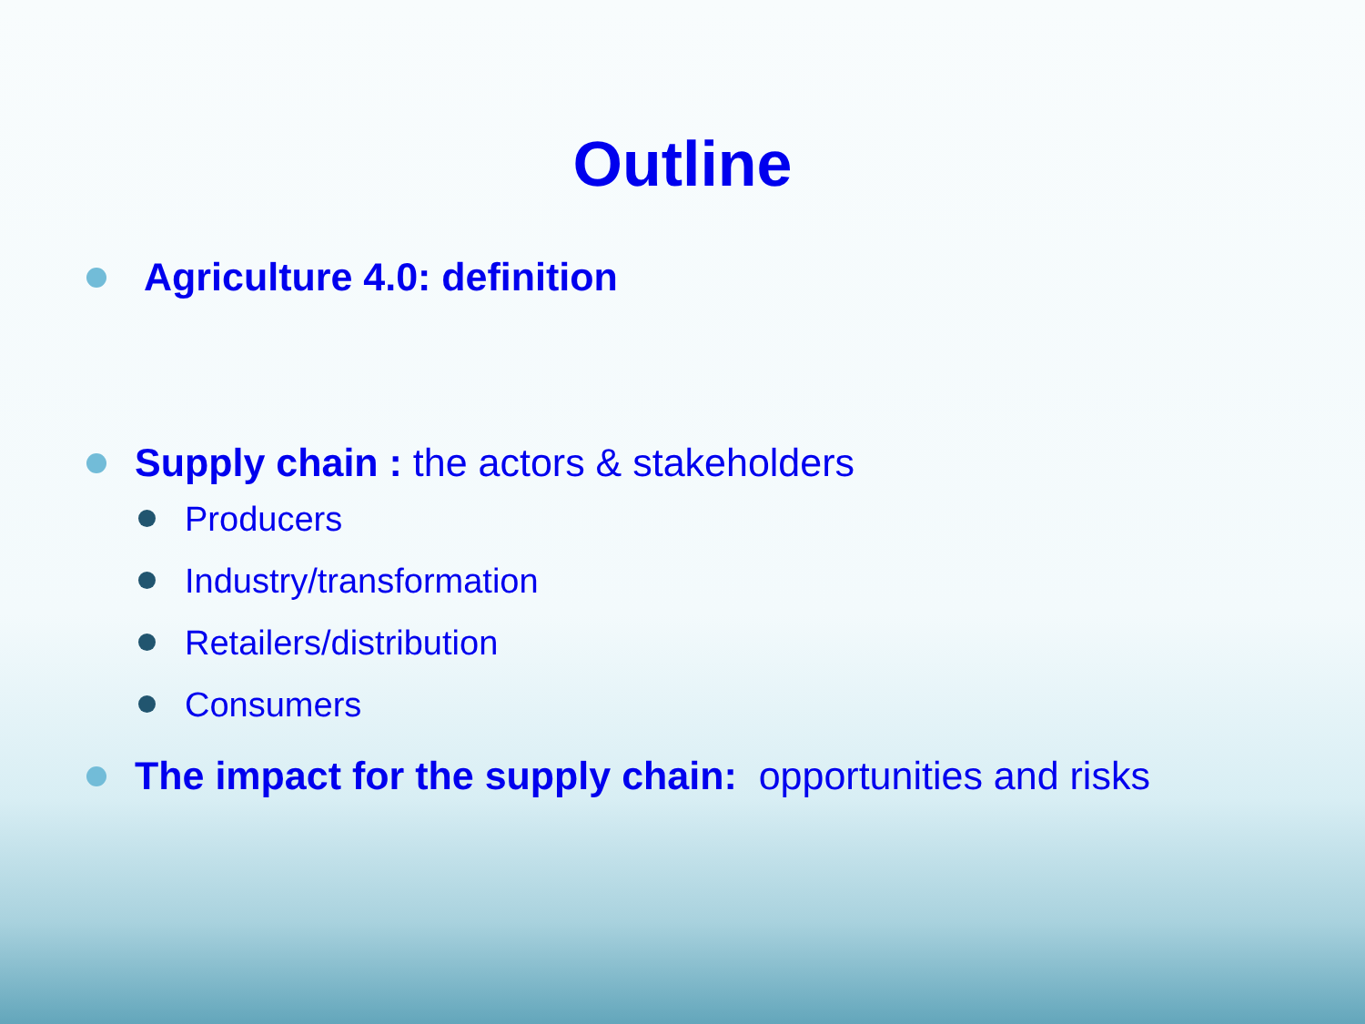Outline
Agriculture 4.0: definition
Supply chain : the actors & stakeholders
Producers
Industry/transformation
Retailers/distribution
Consumers
The impact for the supply chain: opportunities and risks